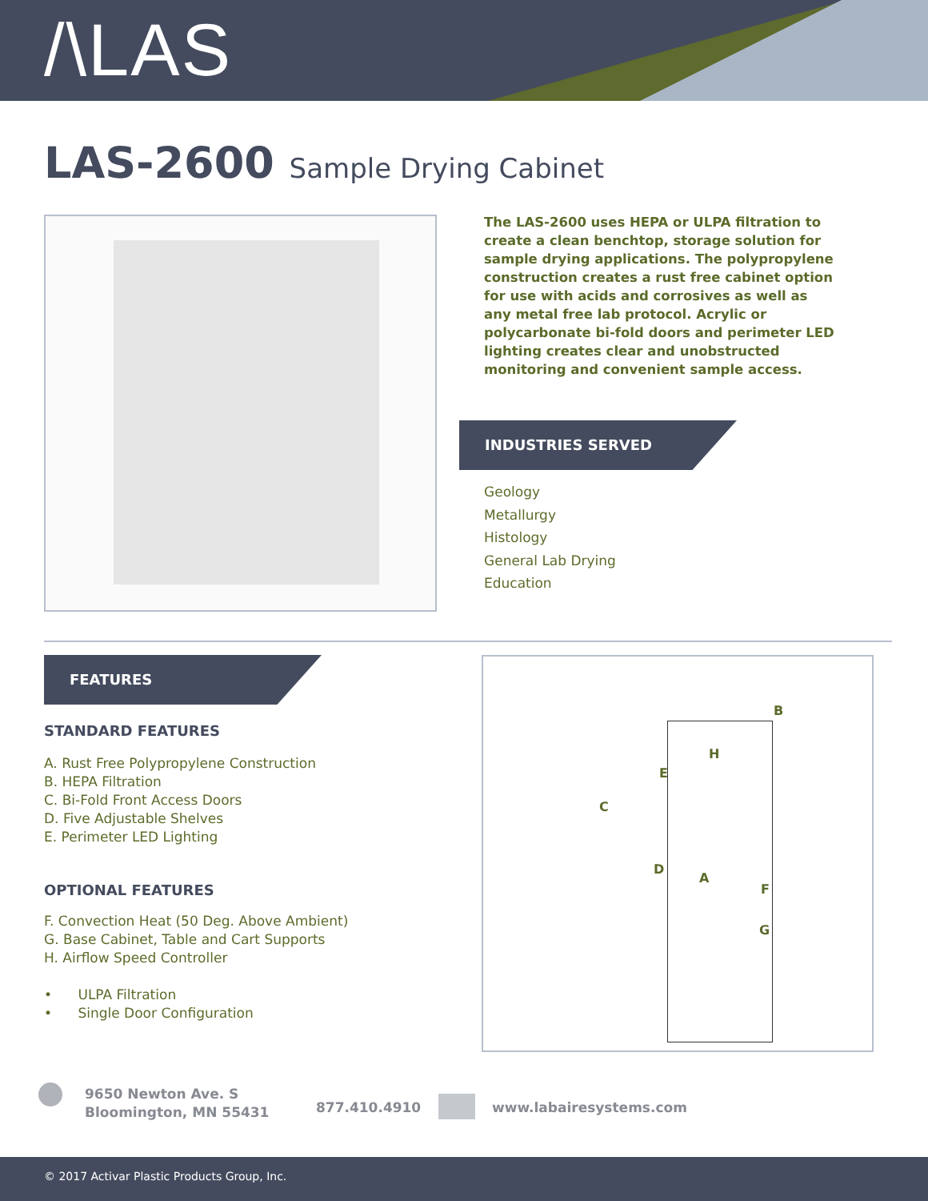/\LAS
LAS-2600 Sample Drying Cabinet
The LAS-2600 uses HEPA or ULPA filtration to create a clean benchtop, storage solution for sample drying applications. The polypropylene construction creates a rust free cabinet option for use with acids and corrosives as well as any metal free lab protocol. Acrylic or polycarbonate bi-fold doors and perimeter LED lighting creates clear and unobstructed monitoring and convenient sample access.
INDUSTRIES SERVED
Geology
Metallurgy
Histology
General Lab Drying
Education
FEATURES
STANDARD FEATURES
A. Rust Free Polypropylene Construction
B. HEPA Filtration
C. Bi-Fold Front Access Doors
D. Five Adjustable Shelves
E. Perimeter LED Lighting
OPTIONAL FEATURES
F. Convection Heat (50 Deg. Above Ambient)
G. Base Cabinet, Table and Cart Supports
H. Airflow Speed Controller
• ULPA Filtration
• Single Door Configuration
B
H
E
C
D
A
F
G
9650 Newton Ave. S
Bloomington, MN 55431
877.410.4910 www.labairesystems.com
© 2017 Activar Plastic Products Group, Inc.